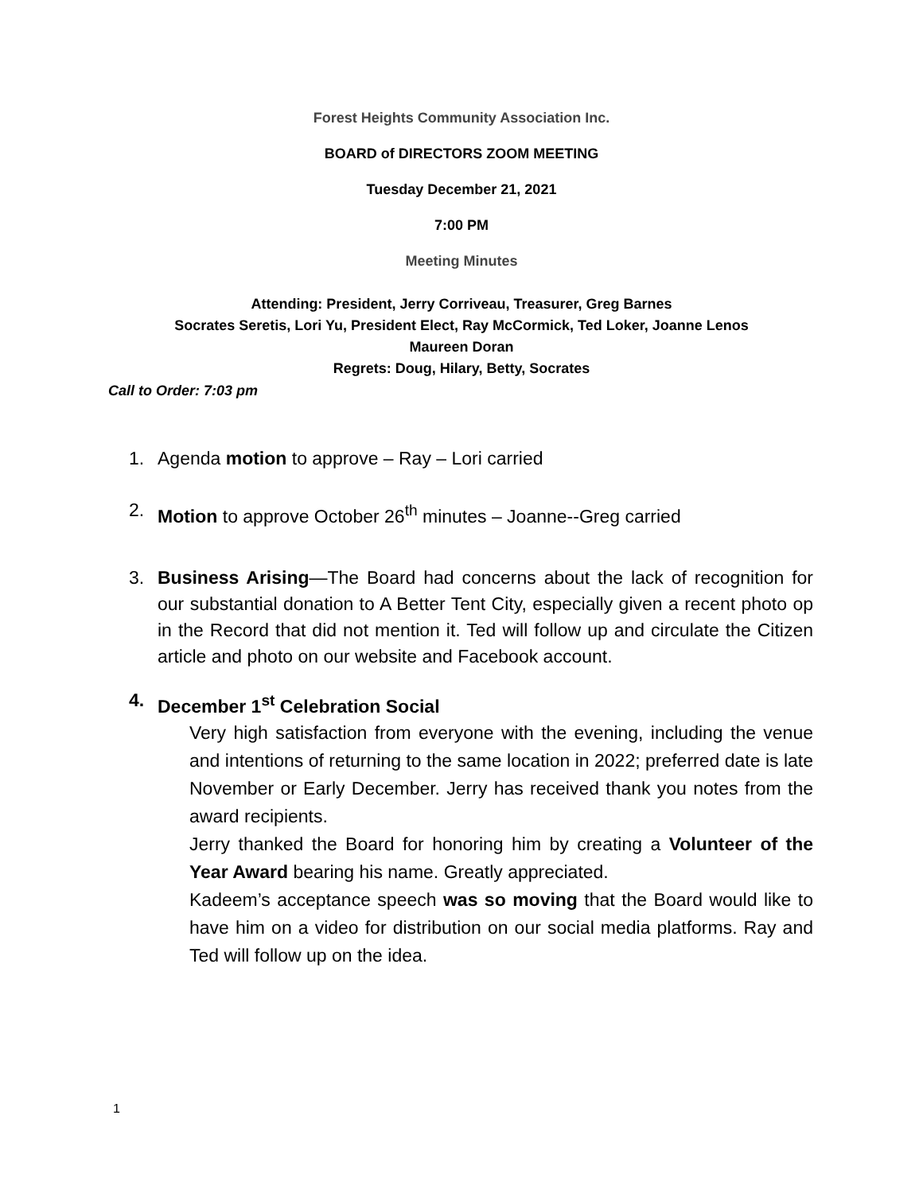Forest Heights Community Association Inc.
BOARD of DIRECTORS ZOOM MEETING
Tuesday December 21, 2021
7:00 PM
Meeting Minutes
Attending: President, Jerry Corriveau, Treasurer, Greg Barnes
Socrates Seretis, Lori Yu, President Elect, Ray McCormick, Ted Loker, Joanne Lenos
Maureen Doran
Regrets: Doug, Hilary, Betty, Socrates
Call to Order: 7:03 pm
1. Agenda motion to approve – Ray – Lori carried
2. Motion to approve October 26<sup>th</sup> minutes – Joanne--Greg carried
3. Business Arising—The Board had concerns about the lack of recognition for our substantial donation to A Better Tent City, especially given a recent photo op in the Record that did not mention it. Ted will follow up and circulate the Citizen article and photo on our website and Facebook account.
4. December 1<sup>st</sup> Celebration Social
Very high satisfaction from everyone with the evening, including the venue and intentions of returning to the same location in 2022; preferred date is late November or Early December. Jerry has received thank you notes from the award recipients.
Jerry thanked the Board for honoring him by creating a Volunteer of the Year Award bearing his name. Greatly appreciated.
Kadeem’s acceptance speech was so moving that the Board would like to have him on a video for distribution on our social media platforms. Ray and Ted will follow up on the idea.
1